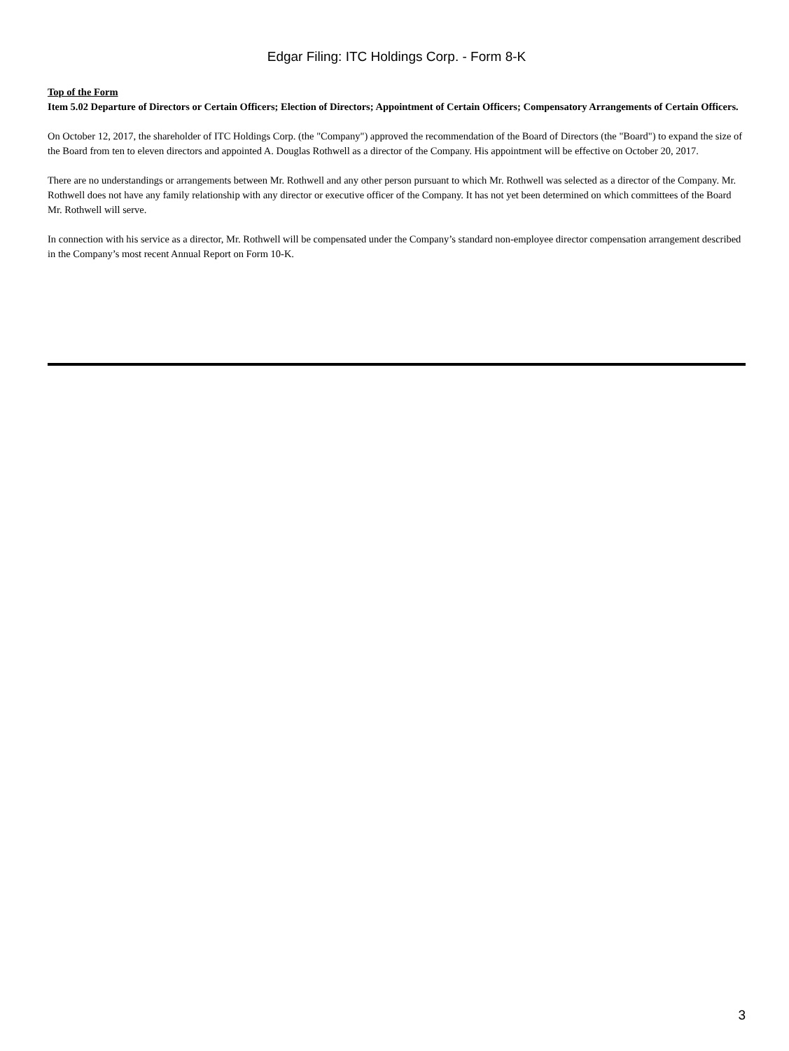Edgar Filing: ITC Holdings Corp. - Form 8-K
Top of the Form
Item 5.02 Departure of Directors or Certain Officers; Election of Directors; Appointment of Certain Officers; Compensatory Arrangements of Certain Officers.
On October 12, 2017, the shareholder of ITC Holdings Corp. (the "Company") approved the recommendation of the Board of Directors (the "Board") to expand the size of the Board from ten to eleven directors and appointed A. Douglas Rothwell as a director of the Company. His appointment will be effective on October 20, 2017.
There are no understandings or arrangements between Mr. Rothwell and any other person pursuant to which Mr. Rothwell was selected as a director of the Company. Mr. Rothwell does not have any family relationship with any director or executive officer of the Company. It has not yet been determined on which committees of the Board Mr. Rothwell will serve.
In connection with his service as a director, Mr. Rothwell will be compensated under the Company’s standard non-employee director compensation arrangement described in the Company’s most recent Annual Report on Form 10-K.
3